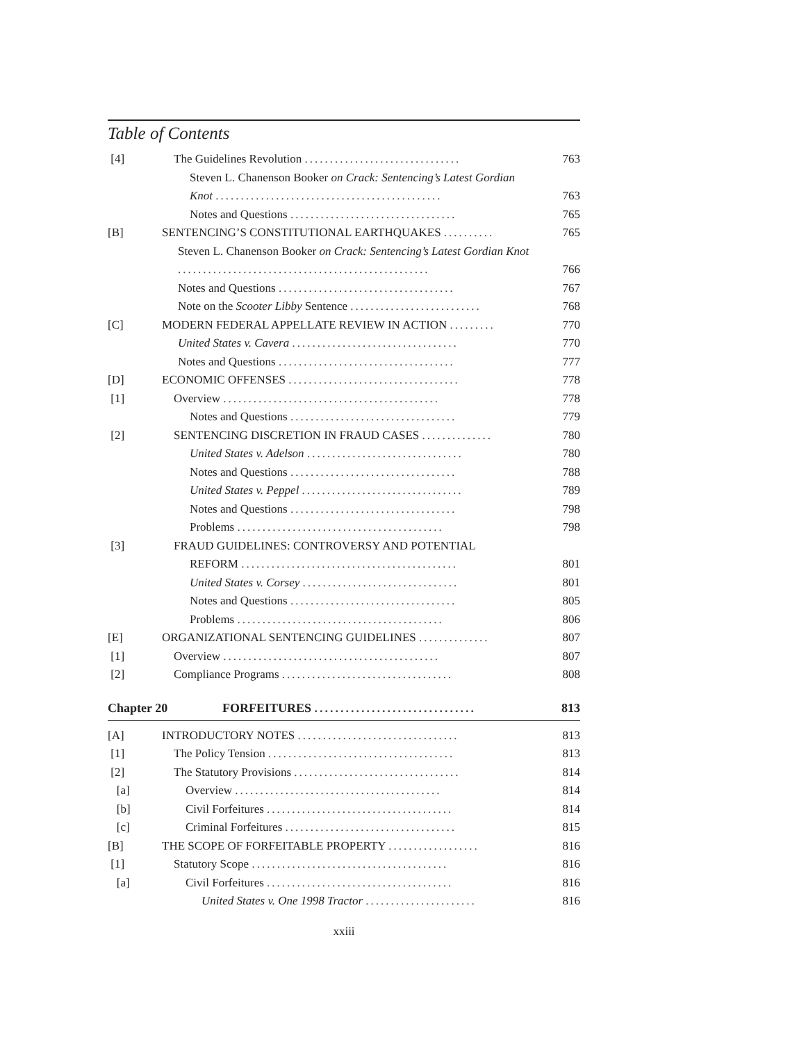Table of Contents
[4] The Guidelines Revolution ............................... 763
Steven L. Chanenson Booker on Crack: Sentencing’s Latest Gordian
Knot ............................................. 763
Notes and Questions ................................. 765
[B] SENTENCING’S CONSTITUTIONAL EARTHQUAKES .......... 765
Steven L. Chanenson Booker on Crack: Sentencing’s Latest Gordian Knot
.................................................. 766
Notes and Questions ................................... 767
Note on the Scooter Libby Sentence .......................... 768
[C] MODERN FEDERAL APPELLATE REVIEW IN ACTION ......... 770
United States v. Cavera ................................. 770
Notes and Questions ................................... 777
[D] ECONOMIC OFFENSES .................................. 778
[1] Overview ........................................... 778
Notes and Questions ................................. 779
[2] SENTENCING DISCRETION IN FRAUD CASES .............. 780
United States v. Adelson ............................... 780
Notes and Questions ................................. 788
United States v. Peppel ................................ 789
Notes and Questions ................................. 798
Problems ......................................... 798
[3] FRAUD GUIDELINES: CONTROVERSY AND POTENTIAL
REFORM ........................................... 801
United States v. Corsey ............................... 801
Notes and Questions ................................. 805
Problems ......................................... 806
[E] ORGANIZATIONAL SENTENCING GUIDELINES .............. 807
[1] Overview ........................................... 807
[2] Compliance Programs .................................. 808
Chapter 20 FORFEITURES ............................... 813
[A] INTRODUCTORY NOTES ................................ 813
[1] The Policy Tension ..................................... 813
[2] The Statutory Provisions ................................. 814
[a] Overview ......................................... 814
[b] Civil Forfeitures ..................................... 814
[c] Criminal Forfeitures .................................. 815
[B] THE SCOPE OF FORFEITABLE PROPERTY .................. 816
[1] Statutory Scope ....................................... 816
[a] Civil Forfeitures ..................................... 816
United States v. One 1998 Tractor ...................... 816
xxiii